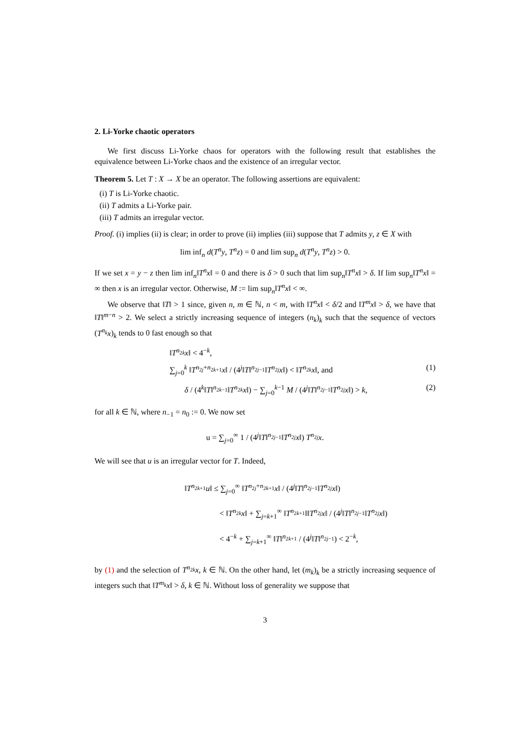2. Li-Yorke chaotic operators
We first discuss Li-Yorke chaos for operators with the following result that establishes the equivalence between Li-Yorke chaos and the existence of an irregular vector.
Theorem 5. Let T : X → X be an operator. The following assertions are equivalent:
(i) T is Li-Yorke chaotic.
(ii) T admits a Li-Yorke pair.
(iii) T admits an irregular vector.
Proof. (i) implies (ii) is clear; in order to prove (ii) implies (iii) suppose that T admits y, z ∈ X with
lim inf<sub>n</sub> d(T<sup>n</sup>y, T<sup>n</sup>z) = 0 and lim sup<sub>n</sub> d(T<sup>n</sup>y, T<sup>n</sup>z) > 0.
If we set x = y − z then lim inf<sub>n</sub>‖T<sup>n</sup>x‖ = 0 and there is δ > 0 such that lim sup<sub>n</sub>‖T<sup>n</sup>x‖ > δ. If lim sup<sub>n</sub>‖T<sup>n</sup>x‖ = ∞ then x is an irregular vector. Otherwise, M := lim sup<sub>n</sub>‖T<sup>n</sup>x‖ < ∞.
We observe that ‖T‖ > 1 since, given n, m ∈ ℕ, n < m, with ‖T<sup>n</sup>x‖ < δ/2 and ‖T<sup>m</sup>x‖ > δ, we have that ‖T‖<sup>m−n</sup> > 2. We select a strictly increasing sequence of integers (n<sub>k</sub>)<sub>k</sub> such that the sequence of vectors (T<sup>n<sub>k</sub></sup>x)<sub>k</sub> tends to 0 fast enough so that
‖T<sup>n<sub>2k</sub></sup>x‖ < 4<sup>−k</sup>,
∑<sub>j=0</sub><sup>k</sup> ‖T<sup>n<sub>2j</sub>+n<sub>2k+1</sub></sup>x‖ / (4<sup>j</sup>‖T‖<sup>n<sub>2j−1</sub></sup>‖T<sup>n<sub>2j</sub></sup>x‖) < ‖T<sup>n<sub>2k</sub></sup>x‖, and (1)
δ / (4<sup>k</sup>‖T‖<sup>n<sub>2k−1</sub></sup>‖T<sup>n<sub>2k</sub></sup>x‖) − ∑<sub>j=0</sub><sup>k−1</sup> M / (4<sup>j</sup>‖T‖<sup>n<sub>2j−1</sub></sup>‖T<sup>n<sub>2j</sub></sup>x‖) > k, (2)
for all k ∈ ℕ, where n<sub>−1</sub> = n<sub>0</sub> := 0. We now set
u = ∑<sub>j=0</sub><sup>∞</sup> 1 / (4<sup>j</sup>‖T‖<sup>n<sub>2j−1</sub></sup>‖T<sup>n<sub>2j</sub></sup>x‖) T<sup>n<sub>2j</sub></sup>x.
We will see that u is an irregular vector for T. Indeed,
‖T<sup>n<sub>2k+1</sub></sup>u‖ ≤ ∑<sub>j=0</sub><sup>∞</sup> ‖T<sup>n<sub>2j</sub>+n<sub>2k+1</sub></sup>x‖ / (4<sup>j</sup>‖T‖<sup>n<sub>2j−1</sub></sup>‖T<sup>n<sub>2j</sub></sup>x‖)
< ‖T<sup>n<sub>2k</sub></sup>x‖ + ∑<sub>j=k+1</sub><sup>∞</sup> ‖T<sup>n<sub>2k+1</sub></sup>‖‖T<sup>n<sub>2j</sub></sup>x‖ / (4<sup>j</sup>‖T‖<sup>n<sub>2j−1</sub></sup>‖T<sup>n<sub>2j</sub></sup>x‖)
< 4<sup>−k</sup> + ∑<sub>j=k+1</sub><sup>∞</sup> ‖T‖<sup>n<sub>2k+1</sub></sup> / (4<sup>j</sup>‖T‖<sup>n<sub>2j−1</sub></sup>) < 2<sup>−k</sup>,
by (1) and the selection of T<sup>n<sub>2k</sub></sup>x, k ∈ ℕ. On the other hand, let (m<sub>k</sub>)<sub>k</sub> be a strictly increasing sequence of integers such that ‖T<sup>m<sub>k</sub></sup>x‖ > δ, k ∈ ℕ. Without loss of generality we suppose that
3